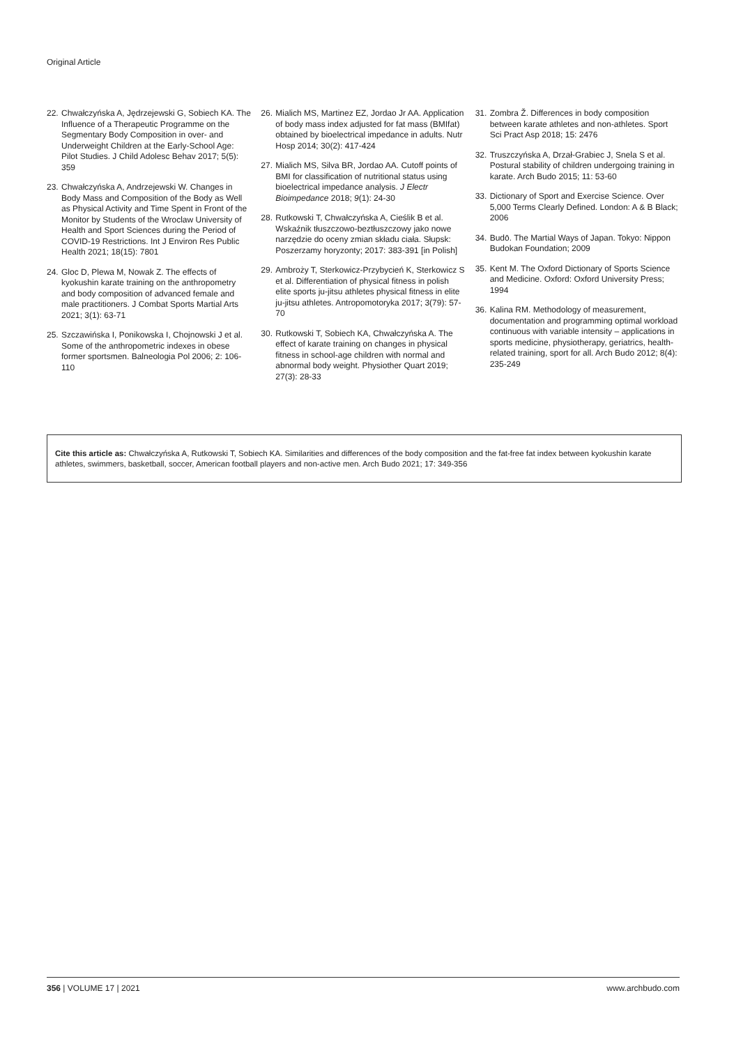Original Article
22. Chwałczyńska A, Jędrzejewski G, Sobiech KA. The Influence of a Therapeutic Programme on the Segmentary Body Composition in over- and Underweight Children at the Early-School Age: Pilot Studies. J Child Adolesc Behav 2017; 5(5): 359
23. Chwałczyńska A, Andrzejewski W. Changes in Body Mass and Composition of the Body as Well as Physical Activity and Time Spent in Front of the Monitor by Students of the Wroclaw University of Health and Sport Sciences during the Period of COVID-19 Restrictions. Int J Environ Res Public Health 2021; 18(15): 7801
24. Gloc D, Plewa M, Nowak Z. The effects of kyokushin karate training on the anthropometry and body composition of advanced female and male practitioners. J Combat Sports Martial Arts 2021; 3(1): 63-71
25. Szczawińska I, Ponikowska I, Chojnowski J et al. Some of the anthropometric indexes in obese former sportsmen. Balneologia Pol 2006; 2: 106-110
26. Mialich MS, Martinez EZ, Jordao Jr AA. Application of body mass index adjusted for fat mass (BMIfat) obtained by bioelectrical impedance in adults. Nutr Hosp 2014; 30(2): 417-424
27. Mialich MS, Silva BR, Jordao AA. Cutoff points of BMI for classification of nutritional status using bioelectrical impedance analysis. J Electr Bioimpedance 2018; 9(1): 24-30
28. Rutkowski T, Chwałczyńska A, Cieślik B et al. Wskaźnik tłuszczowo-beztłuszczowy jako nowe narzędzie do oceny zmian składu ciała. Słupsk: Poszerzamy horyzonty; 2017: 383-391 [in Polish]
29. Ambroży T, Sterkowicz-Przybycień K, Sterkowicz S et al. Differentiation of physical fitness in polish elite sports ju-jitsu athletes physical fitness in elite ju-jitsu athletes. Antropomotoryka 2017; 3(79): 57-70
30. Rutkowski T, Sobiech KA, Chwałczyńska A. The effect of karate training on changes in physical fitness in school-age children with normal and abnormal body weight. Physiother Quart 2019; 27(3): 28-33
31. Zombra Ž. Differences in body composition between karate athletes and non-athletes. Sport Sci Pract Asp 2018; 15: 2476
32. Truszczyńska A, Drzał-Grabiec J, Snela S et al. Postural stability of children undergoing training in karate. Arch Budo 2015; 11: 53-60
33. Dictionary of Sport and Exercise Science. Over 5,000 Terms Clearly Defined. London: A & B Black; 2006
34. Budō. The Martial Ways of Japan. Tokyo: Nippon Budokan Foundation; 2009
35. Kent M. The Oxford Dictionary of Sports Science and Medicine. Oxford: Oxford University Press; 1994
36. Kalina RM. Methodology of measurement, documentation and programming optimal workload continuous with variable intensity – applications in sports medicine, physiotherapy, geriatrics, health-related training, sport for all. Arch Budo 2012; 8(4): 235-249
Cite this article as: Chwałczyńska A, Rutkowski T, Sobiech KA. Similarities and differences of the body composition and the fat-free fat index between kyokushin karate athletes, swimmers, basketball, soccer, American football players and non-active men. Arch Budo 2021; 17: 349-356
356 | VOLUME 17 | 2021 www.archbudo.com